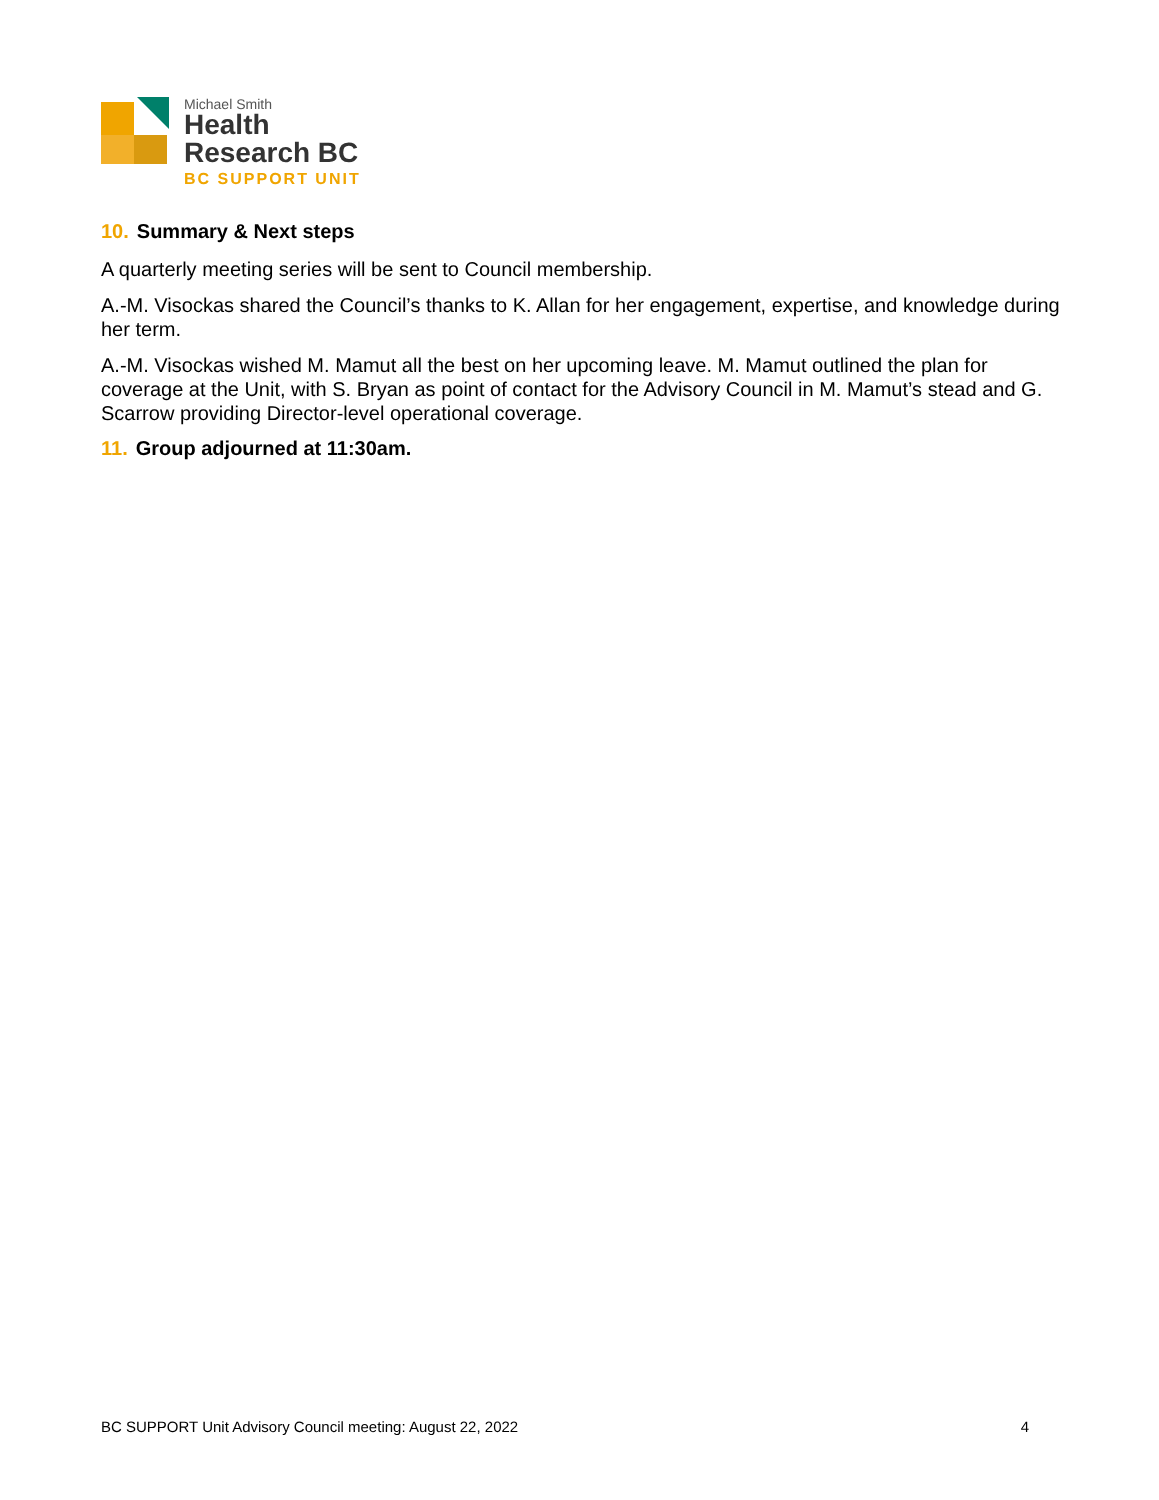Michael Smith
Health
Research BC
BC SUPPORT UNIT
10. Summary & Next steps
A quarterly meeting series will be sent to Council membership.
A.-M. Visockas shared the Council’s thanks to K. Allan for her engagement, expertise, and knowledge during her term.
A.-M. Visockas wished M. Mamut all the best on her upcoming leave. M. Mamut outlined the plan for coverage at the Unit, with S. Bryan as point of contact for the Advisory Council in M. Mamut’s stead and G. Scarrow providing Director-level operational coverage.
11. Group adjourned at 11:30am.
BC SUPPORT Unit Advisory Council meeting: August 22, 2022 4